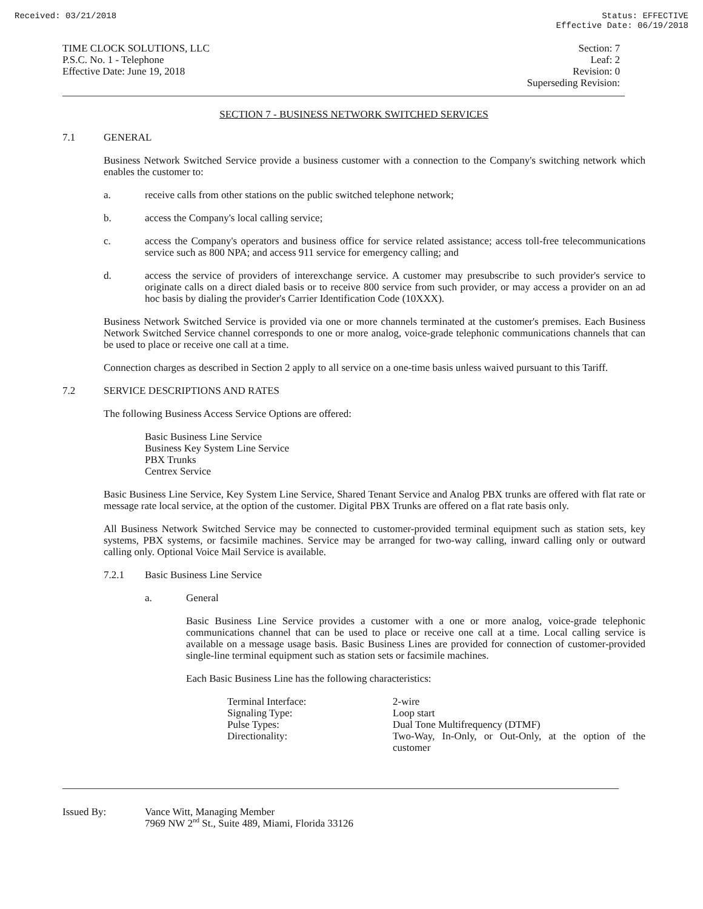Received: 03/21/2018 Status: EFFECTIVE
Effective Date: 06/19/2018
TIME CLOCK SOLUTIONS, LLC
P.S.C. No. 1 - Telephone
Effective Date: June 19, 2018
Section: 7
Leaf: 2
Revision: 0
Superseding Revision:
SECTION 7 - BUSINESS NETWORK SWITCHED SERVICES
7.1 GENERAL
Business Network Switched Service provide a business customer with a connection to the Company's switching network which enables the customer to:
a. receive calls from other stations on the public switched telephone network;
b. access the Company's local calling service;
c. access the Company's operators and business office for service related assistance; access toll-free telecommunications service such as 800 NPA; and access 911 service for emergency calling; and
d. access the service of providers of interexchange service. A customer may presubscribe to such provider's service to originate calls on a direct dialed basis or to receive 800 service from such provider, or may access a provider on an ad hoc basis by dialing the provider's Carrier Identification Code (10XXX).
Business Network Switched Service is provided via one or more channels terminated at the customer's premises. Each Business Network Switched Service channel corresponds to one or more analog, voice-grade telephonic communications channels that can be used to place or receive one call at a time.
Connection charges as described in Section 2 apply to all service on a one-time basis unless waived pursuant to this Tariff.
7.2 SERVICE DESCRIPTIONS AND RATES
The following Business Access Service Options are offered:
Basic Business Line Service
Business Key System Line Service
PBX Trunks
Centrex Service
Basic Business Line Service, Key System Line Service, Shared Tenant Service and Analog PBX trunks are offered with flat rate or message rate local service, at the option of the customer. Digital PBX Trunks are offered on a flat rate basis only.
All Business Network Switched Service may be connected to customer-provided terminal equipment such as station sets, key systems, PBX systems, or facsimile machines. Service may be arranged for two-way calling, inward calling only or outward calling only. Optional Voice Mail Service is available.
7.2.1 Basic Business Line Service
a. General
Basic Business Line Service provides a customer with a one or more analog, voice-grade telephonic communications channel that can be used to place or receive one call at a time. Local calling service is available on a message usage basis. Basic Business Lines are provided for connection of customer-provided single-line terminal equipment such as station sets or facsimile machines.
Each Basic Business Line has the following characteristics:
| Terminal Interface: | 2-wire |
| Signaling Type: | Loop start |
| Pulse Types: | Dual Tone Multifrequency (DTMF) |
| Directionality: | Two-Way, In-Only, or Out-Only, at the option of the customer |
Issued By: Vance Witt, Managing Member
7969 NW 2<sup>nd</sup> St., Suite 489, Miami, Florida 33126